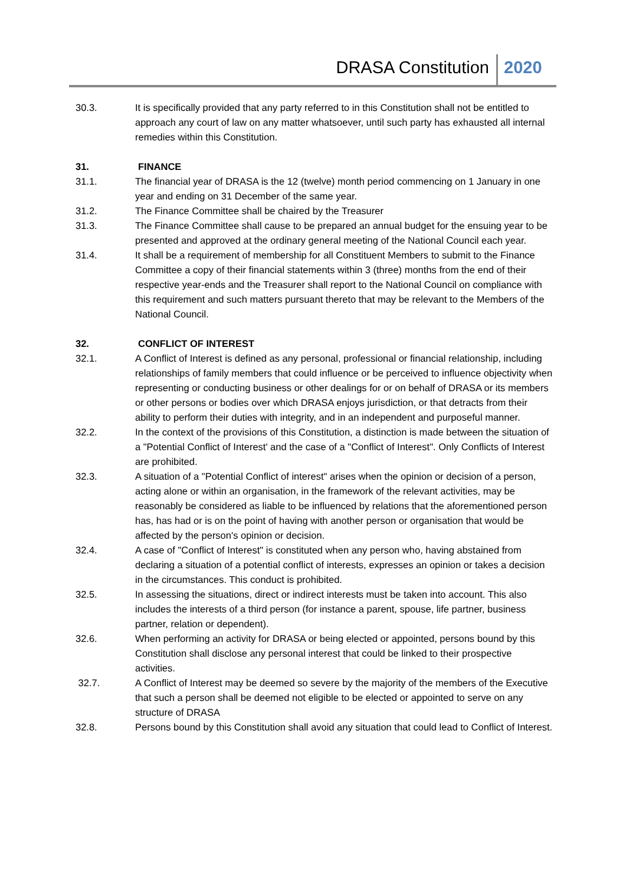DRASA Constitution 2020
30.3. It is specifically provided that any party referred to in this Constitution shall not be entitled to approach any court of law on any matter whatsoever, until such party has exhausted all internal remedies within this Constitution.
31. FINANCE
31.1. The financial year of DRASA is the 12 (twelve) month period commencing on 1 January in one year and ending on 31 December of the same year.
31.2. The Finance Committee shall be chaired by the Treasurer
31.3. The Finance Committee shall cause to be prepared an annual budget for the ensuing year to be presented and approved at the ordinary general meeting of the National Council each year.
31.4. It shall be a requirement of membership for all Constituent Members to submit to the Finance Committee a copy of their financial statements within 3 (three) months from the end of their respective year-ends and the Treasurer shall report to the National Council on compliance with this requirement and such matters pursuant thereto that may be relevant to the Members of the National Council.
32. CONFLICT OF INTEREST
32.1. A Conflict of Interest is defined as any personal, professional or financial relationship, including relationships of family members that could influence or be perceived to influence objectivity when representing or conducting business or other dealings for or on behalf of DRASA or its members or other persons or bodies over which DRASA enjoys jurisdiction, or that detracts from their ability to perform their duties with integrity, and in an independent and purposeful manner.
32.2. In the context of the provisions of this Constitution, a distinction is made between the situation of a "Potential Conflict of Interest' and the case of a "Conflict of Interest". Only Conflicts of Interest are prohibited.
32.3. A situation of a "Potential Conflict of interest" arises when the opinion or decision of a person, acting alone or within an organisation, in the framework of the relevant activities, may be reasonably be considered as liable to be influenced by relations that the aforementioned person has, has had or is on the point of having with another person or organisation that would be affected by the person's opinion or decision.
32.4. A case of "Conflict of Interest" is constituted when any person who, having abstained from declaring a situation of a potential conflict of interests, expresses an opinion or takes a decision in the circumstances. This conduct is prohibited.
32.5. In assessing the situations, direct or indirect interests must be taken into account. This also includes the interests of a third person (for instance a parent, spouse, life partner, business partner, relation or dependent).
32.6. When performing an activity for DRASA or being elected or appointed, persons bound by this Constitution shall disclose any personal interest that could be linked to their prospective activities.
32.7. A Conflict of Interest may be deemed so severe by the majority of the members of the Executive that such a person shall be deemed not eligible to be elected or appointed to serve on any structure of DRASA
32.8. Persons bound by this Constitution shall avoid any situation that could lead to Conflict of Interest.